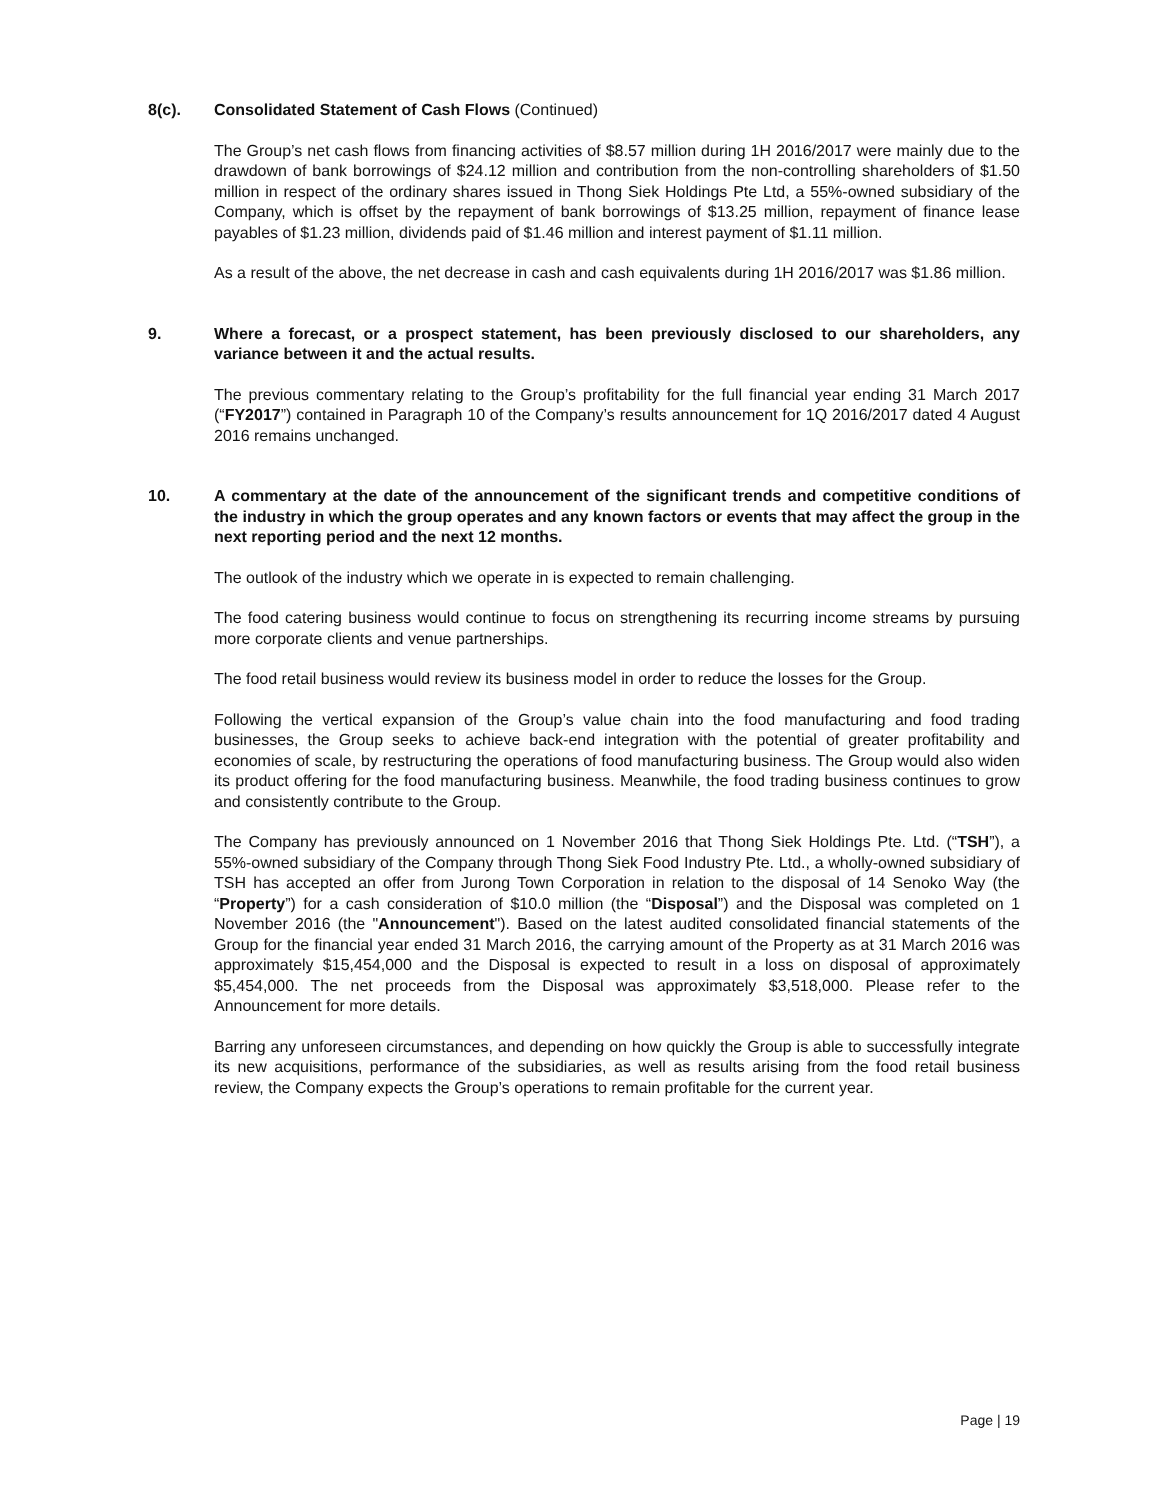8(c). Consolidated Statement of Cash Flows (Continued)
The Group’s net cash flows from financing activities of $8.57 million during 1H 2016/2017 were mainly due to the drawdown of bank borrowings of $24.12 million and contribution from the non-controlling shareholders of $1.50 million in respect of the ordinary shares issued in Thong Siek Holdings Pte Ltd, a 55%-owned subsidiary of the Company, which is offset by the repayment of bank borrowings of $13.25 million, repayment of finance lease payables of $1.23 million, dividends paid of $1.46 million and interest payment of $1.11 million.
As a result of the above, the net decrease in cash and cash equivalents during 1H 2016/2017 was $1.86 million.
9. Where a forecast, or a prospect statement, has been previously disclosed to our shareholders, any variance between it and the actual results.
The previous commentary relating to the Group’s profitability for the full financial year ending 31 March 2017 (“FY2017”) contained in Paragraph 10 of the Company’s results announcement for 1Q 2016/2017 dated 4 August 2016 remains unchanged.
10. A commentary at the date of the announcement of the significant trends and competitive conditions of the industry in which the group operates and any known factors or events that may affect the group in the next reporting period and the next 12 months.
The outlook of the industry which we operate in is expected to remain challenging.
The food catering business would continue to focus on strengthening its recurring income streams by pursuing more corporate clients and venue partnerships.
The food retail business would review its business model in order to reduce the losses for the Group.
Following the vertical expansion of the Group’s value chain into the food manufacturing and food trading businesses, the Group seeks to achieve back-end integration with the potential of greater profitability and economies of scale, by restructuring the operations of food manufacturing business. The Group would also widen its product offering for the food manufacturing business. Meanwhile, the food trading business continues to grow and consistently contribute to the Group.
The Company has previously announced on 1 November 2016 that Thong Siek Holdings Pte. Ltd. (“TSH”), a 55%-owned subsidiary of the Company through Thong Siek Food Industry Pte. Ltd., a wholly-owned subsidiary of TSH has accepted an offer from Jurong Town Corporation in relation to the disposal of 14 Senoko Way (the “Property”) for a cash consideration of $10.0 million (the “Disposal”) and the Disposal was completed on 1 November 2016 (the "Announcement"). Based on the latest audited consolidated financial statements of the Group for the financial year ended 31 March 2016, the carrying amount of the Property as at 31 March 2016 was approximately $15,454,000 and the Disposal is expected to result in a loss on disposal of approximately $5,454,000. The net proceeds from the Disposal was approximately $3,518,000. Please refer to the Announcement for more details.
Barring any unforeseen circumstances, and depending on how quickly the Group is able to successfully integrate its new acquisitions, performance of the subsidiaries, as well as results arising from the food retail business review, the Company expects the Group’s operations to remain profitable for the current year.
Page | 19